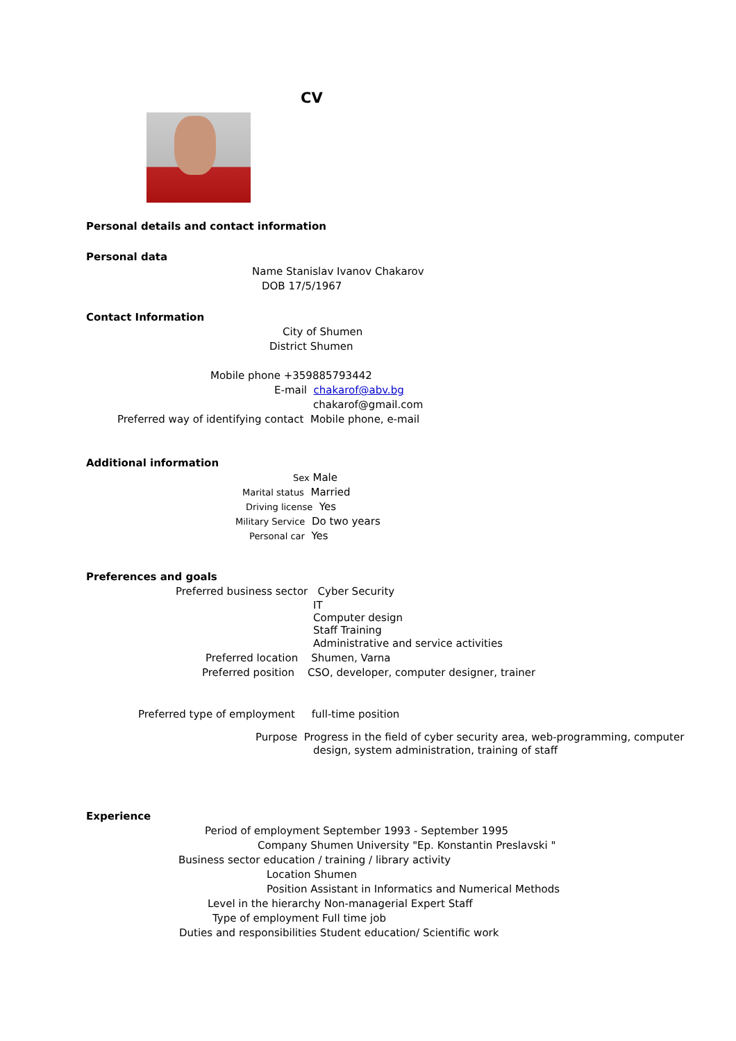CV
Personal details and contact information
Personal data
Name Stanislav Ivanov Chakarov
DOB 17/5/1967
Contact Information
City of Shumen
District Shumen
Mobile phone +359885793442
E-mail chakarof@abv.bg
chakarof@gmail.com
Preferred way of identifying contact Mobile phone, e-mail
Additional information
Sex Male
Marital status Married
Driving license Yes
Military Service Do two years
Personal car Yes
Preferences and goals
Preferred business sector Cyber Security
IT
Computer design
Staff Training
Administrative and service activities
Preferred location Shumen, Varna
Preferred position CSO, developer, computer designer, trainer
Preferred type of employment full-time position
Purpose Progress in the field of cyber security area, web-programming, computer
design, system administration, training of staff
Experience
Period of employment September 1993 - September 1995
Company Shumen University "Ep. Konstantin Preslavski "
Business sector education / training / library activity
Location Shumen
Position Assistant in Informatics and Numerical Methods
Level in the hierarchy Non-managerial Expert Staff
Type of employment Full time job
Duties and responsibilities Student education/ Scientific work